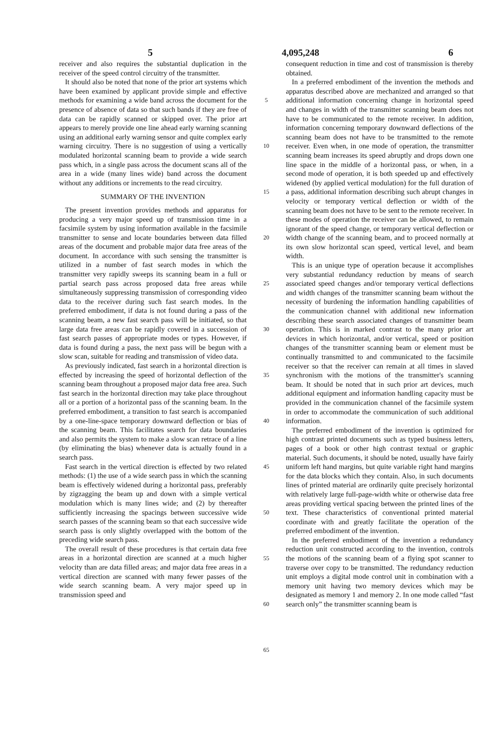5 4,095,248 6
receiver and also requires the substantial duplication in the receiver of the speed control circuitry of the transmitter.
It should also be noted that none of the prior art systems which have been examined by applicant provide simple and effective methods for examining a wide band across the document for the presence of absence of data so that such bands if they are free of data can be rapidly scanned or skipped over. The prior art appears to merely provide one line ahead early warning scanning using an additional early warning sensor and quite complex early warning circuitry. There is no suggestion of using a vertically modulated horizontal scanning beam to provide a wide search pass which, in a single pass across the document scans all of the area in a wide (many lines wide) band across the document without any additions or increments to the read circuitry.
SUMMARY OF THE INVENTION
The present invention provides methods and apparatus for producing a very major speed up of transmission time in a facsimile system by using information available in the facsimile transmitter to sense and locate boundaries between data filled areas of the document and probable major data free areas of the document. In accordance with such sensing the transmitter is utilized in a number of fast search modes in which the transmitter very rapidly sweeps its scanning beam in a full or partial search pass across proposed data free areas while simultaneously suppressing transmission of corresponding video data to the receiver during such fast search modes. In the preferred embodiment, if data is not found during a pass of the scanning beam, a new fast search pass will be initiated, so that large data free areas can be rapidly covered in a succession of fast search passes of appropriate modes or types. However, if data is found during a pass, the next pass will be begun with a slow scan, suitable for reading and transmission of video data.
As previously indicated, fast search in a horizontal direction is effected by increasing the speed of horizontal deflection of the scanning beam throughout a proposed major data free area. Such fast search in the horizontal direction may take place throughout all or a portion of a horizontal pass of the scanning beam. In the preferred embodiment, a transition to fast search is accompanied by a one-line-space temporary downward deflection or bias of the scanning beam. This facilitates search for data boundaries and also permits the system to make a slow scan retrace of a line (by eliminating the bias) whenever data is actually found in a search pass.
Fast search in the vertical direction is effected by two related methods: (1) the use of a wide search pass in which the scanning beam is effectively widened during a horizontal pass, preferably by zigzagging the beam up and down with a simple vertical modulation which is many lines wide; and (2) by thereafter sufficiently increasing the spacings between successive wide search passes of the scanning beam so that each successive wide search pass is only slightly overlapped with the bottom of the preceding wide search pass.
The overall result of these procedures is that certain data free areas in a horizontal direction are scanned at a much higher velocity than are data filled areas; and major data free areas in a vertical direction are scanned with many fewer passes of the wide search scanning beam. A very major speed up in transmission speed and
5
10
15
20
25
30
35
40
45
50
55
60
65
consequent reduction in time and cost of transmission is thereby obtained.
In a preferred embodiment of the invention the methods and apparatus described above are mechanized and arranged so that additional information concerning change in horizontal speed and changes in width of the transmitter scanning beam does not have to be communicated to the remote receiver. In addition, information concerning temporary downward deflections of the scanning beam does not have to be transmitted to the remote receiver. Even when, in one mode of operation, the transmitter scanning beam increases its speed abruptly and drops down one line space in the middle of a horizontal pass, or when, in a second mode of operation, it is both speeded up and effectively widened (by applied vertical modulation) for the full duration of a pass, additional information describing such abrupt changes in velocity or temporary vertical deflection or width of the scanning beam does not have to be sent to the remote receiver. In these modes of operation the receiver can be allowed, to remain ignorant of the speed change, or temporary vertical deflection or width change of the scanning beam, and to proceed normally at its own slow horizontal scan speed, vertical level, and beam width.
This is an unique type of operation because it accomplishes very substantial redundancy reduction by means of search associated speed changes and/or temporary vertical deflections and width changes of the transmitter scanning beam without the necessity of burdening the information handling capabilities of the communication channel with additional new information describing these search associated changes of transmitter beam operation. This is in marked contrast to the many prior art devices in which horizontal, and/or vertical, speed or position changes of the transmitter scanning beam or element must be continually transmitted to and communicated to the facsimile receiver so that the receiver can remain at all times in slaved synchronism with the motions of the transmitter's scanning beam. It should be noted that in such prior art devices, much additional equipment and information handling capacity must be provided in the communication channel of the facsimile system in order to accommodate the communication of such additional information.
The preferred embodiment of the invention is optimized for high contrast printed documents such as typed business letters, pages of a book or other high contrast textual or graphic material. Such documents, it should be noted, usually have fairly uniform left hand margins, but quite variable right hand margins for the data blocks which they contain. Also, in such documents lines of printed material are ordinarily quite precisely horizontal with relatively large full-page-width white or otherwise data free areas providing vertical spacing between the printed lines of the text. These characteristics of conventional printed material coordinate with and greatly facilitate the operation of the preferred embodiment of the invention.
In the preferred embodiment of the invention a redundancy reduction unit constructed according to the invention, controls the motions of the scanning beam of a flying spot scanner to traverse over copy to be transmitted. The redundancy reduction unit employs a digital mode control unit in combination with a memory unit having two memory devices which may be designated as memory 1 and memory 2. In one mode called “fast search only” the transmitter scanning beam is